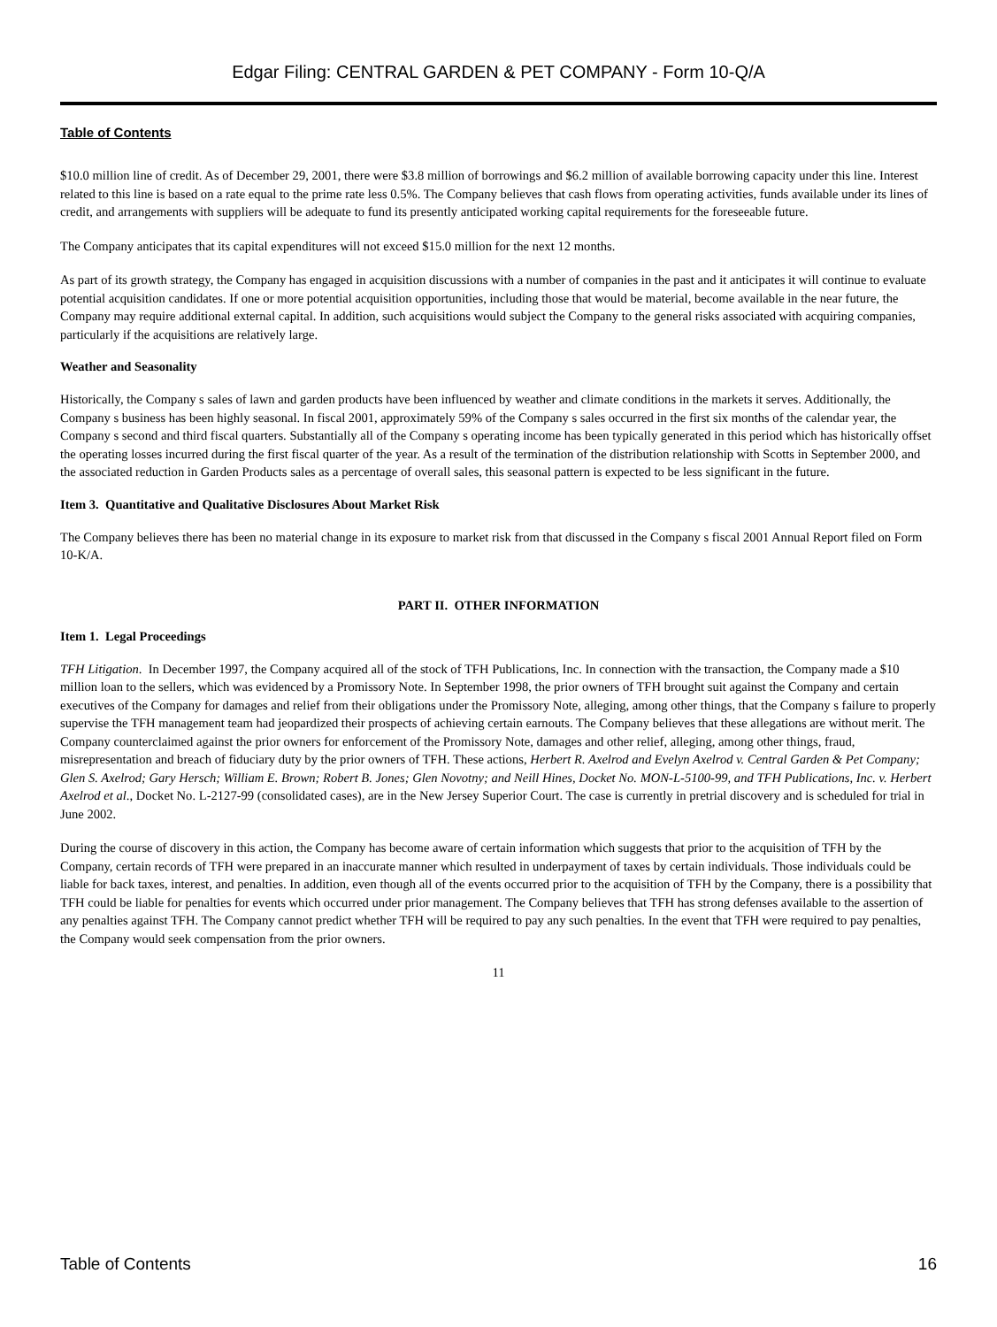Edgar Filing: CENTRAL GARDEN & PET COMPANY - Form 10-Q/A
Table of Contents
$10.0 million line of credit. As of December 29, 2001, there were $3.8 million of borrowings and $6.2 million of available borrowing capacity under this line. Interest related to this line is based on a rate equal to the prime rate less 0.5%. The Company believes that cash flows from operating activities, funds available under its lines of credit, and arrangements with suppliers will be adequate to fund its presently anticipated working capital requirements for the foreseeable future.
The Company anticipates that its capital expenditures will not exceed $15.0 million for the next 12 months.
As part of its growth strategy, the Company has engaged in acquisition discussions with a number of companies in the past and it anticipates it will continue to evaluate potential acquisition candidates. If one or more potential acquisition opportunities, including those that would be material, become available in the near future, the Company may require additional external capital. In addition, such acquisitions would subject the Company to the general risks associated with acquiring companies, particularly if the acquisitions are relatively large.
Weather and Seasonality
Historically, the Company s sales of lawn and garden products have been influenced by weather and climate conditions in the markets it serves. Additionally, the Company s business has been highly seasonal. In fiscal 2001, approximately 59% of the Company s sales occurred in the first six months of the calendar year, the Company s second and third fiscal quarters. Substantially all of the Company s operating income has been typically generated in this period which has historically offset the operating losses incurred during the first fiscal quarter of the year. As a result of the termination of the distribution relationship with Scotts in September 2000, and the associated reduction in Garden Products sales as a percentage of overall sales, this seasonal pattern is expected to be less significant in the future.
Item 3. Quantitative and Qualitative Disclosures About Market Risk
The Company believes there has been no material change in its exposure to market risk from that discussed in the Company s fiscal 2001 Annual Report filed on Form 10-K/A.
PART II. OTHER INFORMATION
Item 1. Legal Proceedings
TFH Litigation. In December 1997, the Company acquired all of the stock of TFH Publications, Inc. In connection with the transaction, the Company made a $10 million loan to the sellers, which was evidenced by a Promissory Note. In September 1998, the prior owners of TFH brought suit against the Company and certain executives of the Company for damages and relief from their obligations under the Promissory Note, alleging, among other things, that the Company s failure to properly supervise the TFH management team had jeopardized their prospects of achieving certain earnouts. The Company believes that these allegations are without merit. The Company counterclaimed against the prior owners for enforcement of the Promissory Note, damages and other relief, alleging, among other things, fraud, misrepresentation and breach of fiduciary duty by the prior owners of TFH. These actions, Herbert R. Axelrod and Evelyn Axelrod v. Central Garden & Pet Company; Glen S. Axelrod; Gary Hersch; William E. Brown; Robert B. Jones; Glen Novotny; and Neill Hines, Docket No. MON-L-5100-99, and TFH Publications, Inc. v. Herbert Axelrod et al., Docket No. L-2127-99 (consolidated cases), are in the New Jersey Superior Court. The case is currently in pretrial discovery and is scheduled for trial in June 2002.
During the course of discovery in this action, the Company has become aware of certain information which suggests that prior to the acquisition of TFH by the Company, certain records of TFH were prepared in an inaccurate manner which resulted in underpayment of taxes by certain individuals. Those individuals could be liable for back taxes, interest, and penalties. In addition, even though all of the events occurred prior to the acquisition of TFH by the Company, there is a possibility that TFH could be liable for penalties for events which occurred under prior management. The Company believes that TFH has strong defenses available to the assertion of any penalties against TFH. The Company cannot predict whether TFH will be required to pay any such penalties. In the event that TFH were required to pay penalties, the Company would seek compensation from the prior owners.
11
Table of Contents 16